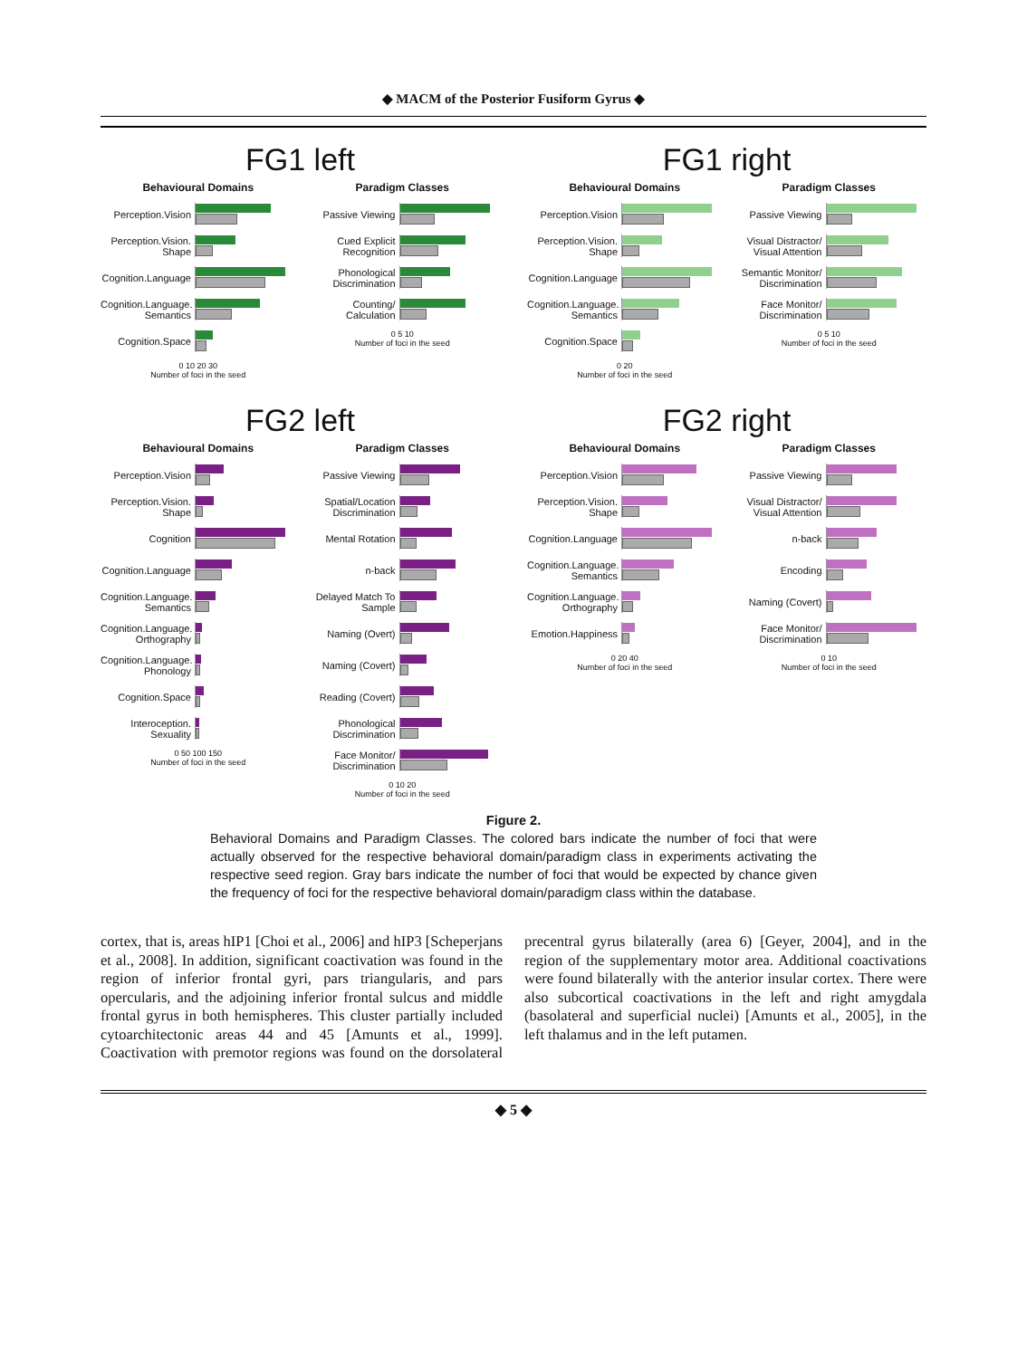◆ MACM of the Posterior Fusiform Gyrus ◆
FG1 left
Behavioural Domains
Perception.Vision
Perception.Vision. Shape
Cognition.Language
Cognition.Language. Semantics
Cognition.Space
0 10 20 30
Number of foci in the seed
Paradigm Classes
Passive Viewing
Cued Explicit Recognition
Phonological Discrimination
Counting/ Calculation
0 5 10
Number of foci in the seed
FG1 right
Behavioural Domains
Perception.Vision
Perception.Vision. Shape
Cognition.Language
Cognition.Language. Semantics
Cognition.Space
0 20
Number of foci in the seed
Paradigm Classes
Passive Viewing
Visual Distractor/ Visual Attention
Semantic Monitor/ Discrimination
Face Monitor/ Discrimination
0 5 10
Number of foci in the seed
FG2 left
Behavioural Domains
Perception.Vision
Perception.Vision. Shape
Cognition
Cognition.Language
Cognition.Language. Semantics
Cognition.Language. Orthography
Cognition.Language. Phonology
Cognition.Space
Interoception. Sexuality
0 50 100 150
Number of foci in the seed
Paradigm Classes
Passive Viewing
Spatial/Location Discrimination
Mental Rotation
n-back
Delayed Match To Sample
Naming (Overt)
Naming (Covert)
Reading (Covert)
Phonological Discrimination
Face Monitor/ Discrimination
0 10 20
Number of foci in the seed
FG2 right
Behavioural Domains
Perception.Vision
Perception.Vision. Shape
Cognition.Language
Cognition.Language. Semantics
Cognition.Language. Orthography
Emotion.Happiness
0 20 40
Number of foci in the seed
Paradigm Classes
Passive Viewing
Visual Distractor/ Visual Attention
n-back
Encoding
Naming (Covert)
Face Monitor/ Discrimination
0 10
Number of foci in the seed
Figure 2.
Behavioral Domains and Paradigm Classes. The colored bars indicate the number of foci that were actually observed for the respective behavioral domain/paradigm class in experiments activating the respective seed region. Gray bars indicate the number of foci that would be expected by chance given the frequency of foci for the respective behavioral domain/paradigm class within the database.
cortex, that is, areas hIP1 [Choi et al., 2006] and hIP3 [Scheperjans et al., 2008]. In addition, significant coactivation was found in the region of inferior frontal gyri, pars triangularis, and pars opercularis, and the adjoining inferior frontal sulcus and middle frontal gyrus in both hemispheres. This cluster partially included cytoarchitectonic areas 44 and 45 [Amunts et al., 1999]. Coactivation with premotor regions was found on the dorsolateral precentral gyrus bilaterally (area 6) [Geyer, 2004], and in the region of the supplementary motor area. Additional coactivations were found bilaterally with the anterior insular cortex. There were also subcortical coactivations in the left and right amygdala (basolateral and superficial nuclei) [Amunts et al., 2005], in the left thalamus and in the left putamen.
◆ 5 ◆